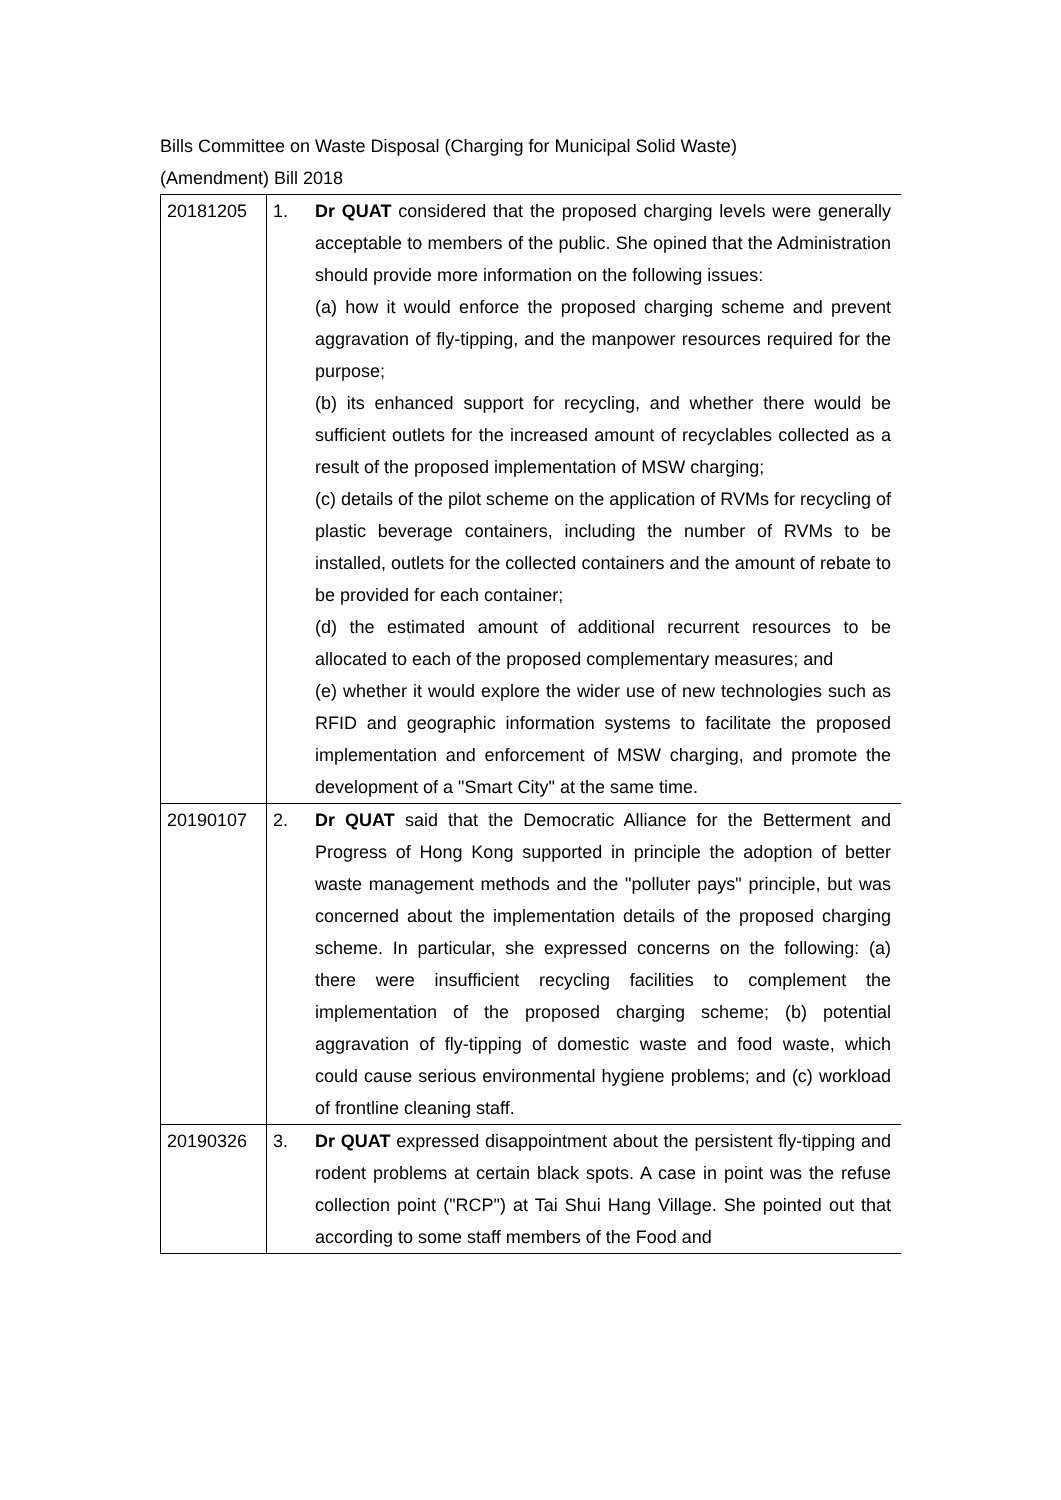Bills Committee on Waste Disposal (Charging for Municipal Solid Waste)
(Amendment) Bill 2018
| 20181205 | 1. | Dr QUAT considered that the proposed charging levels were generally acceptable to members of the public. She opined that the Administration should provide more information on the following issues: (a) how it would enforce the proposed charging scheme and prevent aggravation of fly-tipping, and the manpower resources required for the purpose; (b) its enhanced support for recycling, and whether there would be sufficient outlets for the increased amount of recyclables collected as a result of the proposed implementation of MSW charging; (c) details of the pilot scheme on the application of RVMs for recycling of plastic beverage containers, including the number of RVMs to be installed, outlets for the collected containers and the amount of rebate to be provided for each container; (d) the estimated amount of additional recurrent resources to be allocated to each of the proposed complementary measures; and (e) whether it would explore the wider use of new technologies such as RFID and geographic information systems to facilitate the proposed implementation and enforcement of MSW charging, and promote the development of a "Smart City" at the same time. |
| 20190107 | 2. | Dr QUAT said that the Democratic Alliance for the Betterment and Progress of Hong Kong supported in principle the adoption of better waste management methods and the "polluter pays" principle, but was concerned about the implementation details of the proposed charging scheme. In particular, she expressed concerns on the following: (a) there were insufficient recycling facilities to complement the implementation of the proposed charging scheme; (b) potential aggravation of fly-tipping of domestic waste and food waste, which could cause serious environmental hygiene problems; and (c) workload of frontline cleaning staff. |
| 20190326 | 3. | Dr QUAT expressed disappointment about the persistent fly-tipping and rodent problems at certain black spots. A case in point was the refuse collection point ("RCP") at Tai Shui Hang Village. She pointed out that according to some staff members of the Food and |